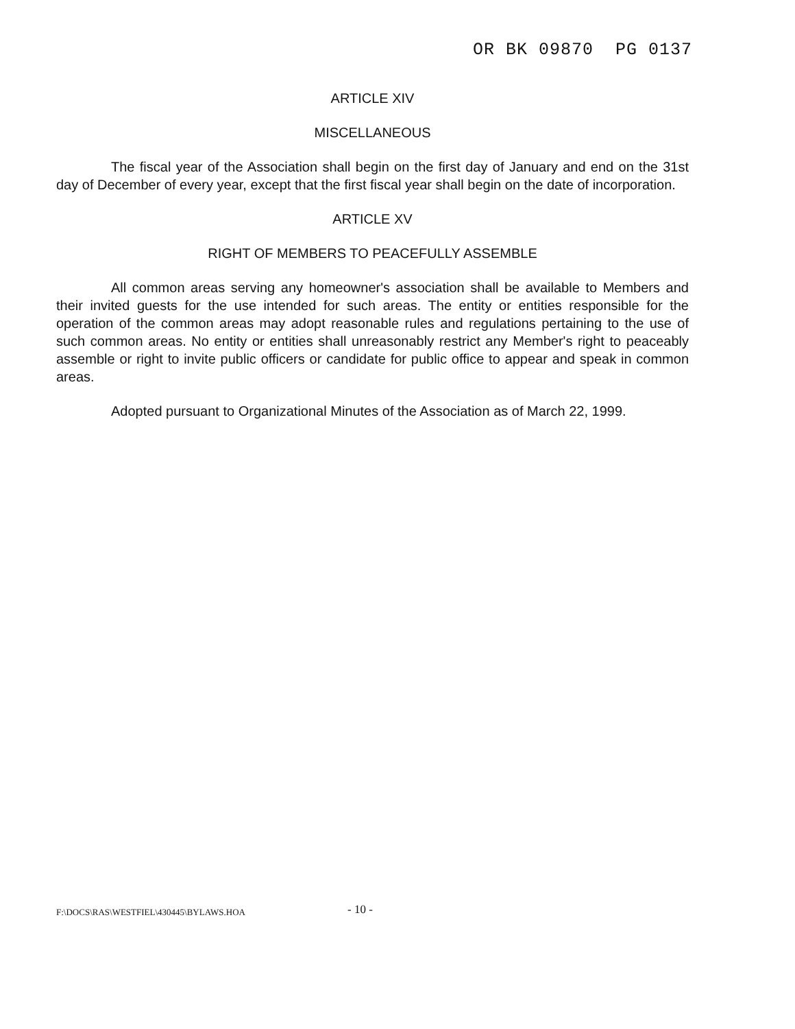OR BK 09870 PG 0137
ARTICLE XIV
MISCELLANEOUS
The fiscal year of the Association shall begin on the first day of January and end on the 31st day of December of every year, except that the first fiscal year shall begin on the date of incorporation.
ARTICLE XV
RIGHT OF MEMBERS TO PEACEFULLY ASSEMBLE
All common areas serving any homeowner's association shall be available to Members and their invited guests for the use intended for such areas. The entity or entities responsible for the operation of the common areas may adopt reasonable rules and regulations pertaining to the use of such common areas. No entity or entities shall unreasonably restrict any Member's right to peaceably assemble or right to invite public officers or candidate for public office to appear and speak in common areas.
Adopted pursuant to Organizational Minutes of the Association as of March 22, 1999.
F:\DOCS\RAS\WESTFIEL\430445\BYLAWS.HOA - 10 -